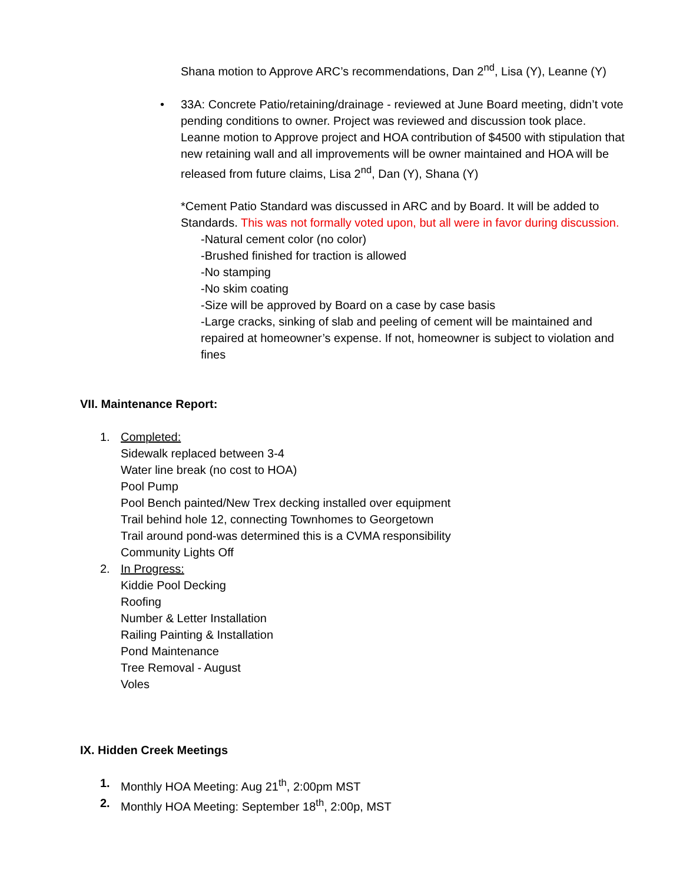Shana motion to Approve ARC’s recommendations, Dan 2<sup>nd</sup>, Lisa (Y), Leanne (Y)
• 33A: Concrete Patio/retaining/drainage - reviewed at June Board meeting, didn’t vote pending conditions to owner. Project was reviewed and discussion took place.
Leanne motion to Approve project and HOA contribution of $4500 with stipulation that new retaining wall and all improvements will be owner maintained and HOA will be released from future claims, Lisa 2<sup>nd</sup>, Dan (Y), Shana (Y)
*Cement Patio Standard was discussed in ARC and by Board. It will be added to Standards. This was not formally voted upon, but all were in favor during discussion.
-Natural cement color (no color)
-Brushed finished for traction is allowed
-No stamping
-No skim coating
-Size will be approved by Board on a case by case basis
-Large cracks, sinking of slab and peeling of cement will be maintained and repaired at homeowner’s expense. If not, homeowner is subject to violation and fines
VII. Maintenance Report:
1. Completed:
Sidewalk replaced between 3-4
Water line break (no cost to HOA)
Pool Pump
Pool Bench painted/New Trex decking installed over equipment
Trail behind hole 12, connecting Townhomes to Georgetown
Trail around pond-was determined this is a CVMA responsibility
Community Lights Off
2. In Progress:
Kiddie Pool Decking
Roofing
Number & Letter Installation
Railing Painting & Installation
Pond Maintenance
Tree Removal - August
Voles
IX. Hidden Creek Meetings
1. Monthly HOA Meeting: Aug 21<sup>th</sup>, 2:00pm MST
2. Monthly HOA Meeting: September 18<sup>th</sup>, 2:00p, MST